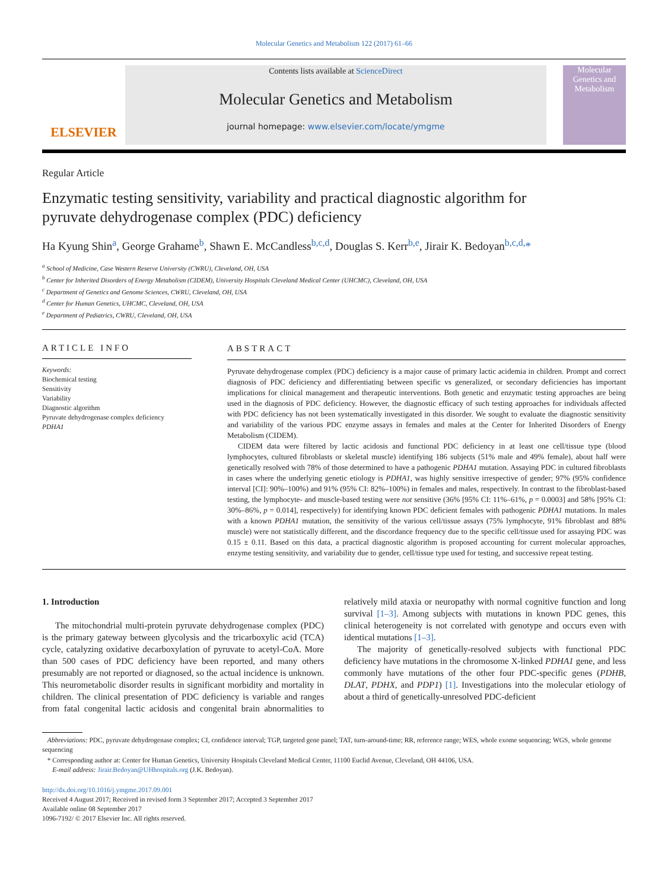Molecular Genetics and Metabolism 122 (2017) 61–66
ELSEVIER
Contents lists available at ScienceDirect
Molecular Genetics and Metabolism
journal homepage: www.elsevier.com/locate/ymgme
Molecular Genetics and Metabolism
Regular Article
Enzymatic testing sensitivity, variability and practical diagnostic algorithm for pyruvate dehydrogenase complex (PDC) deficiency
Ha Kyung Shin<sup>a</sup>, George Grahame<sup>b</sup>, Shawn E. McCandless<sup>b,c,d</sup>, Douglas S. Kerr<sup>b,e</sup>, Jirair K. Bedoyan<sup>b,c,d,</sup>*
<sup>a</sup> School of Medicine, Case Western Reserve University (CWRU), Cleveland, OH, USA
<sup>b</sup> Center for Inherited Disorders of Energy Metabolism (CIDEM), University Hospitals Cleveland Medical Center (UHCMC), Cleveland, OH, USA
<sup>c</sup> Department of Genetics and Genome Sciences, CWRU, Cleveland, OH, USA
<sup>d</sup> Center for Human Genetics, UHCMC, Cleveland, OH, USA
<sup>e</sup> Department of Pediatrics, CWRU, Cleveland, OH, USA
ARTICLE INFO
Keywords:
Biochemical testing
Sensitivity
Variability
Diagnostic algorithm
Pyruvate dehydrogenase complex deficiency
PDHA1
ABSTRACT
Pyruvate dehydrogenase complex (PDC) deficiency is a major cause of primary lactic acidemia in children. Prompt and correct diagnosis of PDC deficiency and differentiating between specific vs generalized, or secondary deficiencies has important implications for clinical management and therapeutic interventions. Both genetic and enzymatic testing approaches are being used in the diagnosis of PDC deficiency. However, the diagnostic efficacy of such testing approaches for individuals affected with PDC deficiency has not been systematically investigated in this disorder. We sought to evaluate the diagnostic sensitivity and variability of the various PDC enzyme assays in females and males at the Center for Inherited Disorders of Energy Metabolism (CIDEM).
CIDEM data were filtered by lactic acidosis and functional PDC deficiency in at least one cell/tissue type (blood lymphocytes, cultured fibroblasts or skeletal muscle) identifying 186 subjects (51% male and 49% female), about half were genetically resolved with 78% of those determined to have a pathogenic PDHA1 mutation. Assaying PDC in cultured fibroblasts in cases where the underlying genetic etiology is PDHA1, was highly sensitive irrespective of gender; 97% (95% confidence interval [CI]: 90%–100%) and 91% (95% CI: 82%–100%) in females and males, respectively. In contrast to the fibroblast-based testing, the lymphocyte- and muscle-based testing were not sensitive (36% [95% CI: 11%–61%, p = 0.0003] and 58% [95% CI: 30%–86%, p = 0.014], respectively) for identifying known PDC deficient females with pathogenic PDHA1 mutations. In males with a known PDHA1 mutation, the sensitivity of the various cell/tissue assays (75% lymphocyte, 91% fibroblast and 88% muscle) were not statistically different, and the discordance frequency due to the specific cell/tissue used for assaying PDC was 0.15 ± 0.11. Based on this data, a practical diagnostic algorithm is proposed accounting for current molecular approaches, enzyme testing sensitivity, and variability due to gender, cell/tissue type used for testing, and successive repeat testing.
1. Introduction
The mitochondrial multi-protein pyruvate dehydrogenase complex (PDC) is the primary gateway between glycolysis and the tricarboxylic acid (TCA) cycle, catalyzing oxidative decarboxylation of pyruvate to acetyl-CoA. More than 500 cases of PDC deficiency have been reported, and many others presumably are not reported or diagnosed, so the actual incidence is unknown. This neurometabolic disorder results in significant morbidity and mortality in children. The clinical presentation of PDC deficiency is variable and ranges from fatal congenital lactic acidosis and congenital brain abnormalities to relatively mild ataxia or neuropathy with normal cognitive function and long survival [1–3]. Among subjects with mutations in known PDC genes, this clinical heterogeneity is not correlated with genotype and occurs even with identical mutations [1–3].
The majority of genetically-resolved subjects with functional PDC deficiency have mutations in the chromosome X-linked PDHA1 gene, and less commonly have mutations of the other four PDC-specific genes (PDHB, DLAT, PDHX, and PDP1) [1]. Investigations into the molecular etiology of about a third of genetically-unresolved PDC-deficient
Abbreviations: PDC, pyruvate dehydrogenase complex; CI, confidence interval; TGP, targeted gene panel; TAT, turn-around-time; RR, reference range; WES, whole exome sequencing; WGS, whole genome sequencing
* Corresponding author at: Center for Human Genetics, University Hospitals Cleveland Medical Center, 11100 Euclid Avenue, Cleveland, OH 44106, USA.
E-mail address: Jirair.Bedoyan@UHhospitals.org (J.K. Bedoyan).
http://dx.doi.org/10.1016/j.ymgme.2017.09.001
Received 4 August 2017; Received in revised form 3 September 2017; Accepted 3 September 2017
Available online 08 September 2017
1096-7192/ © 2017 Elsevier Inc. All rights reserved.